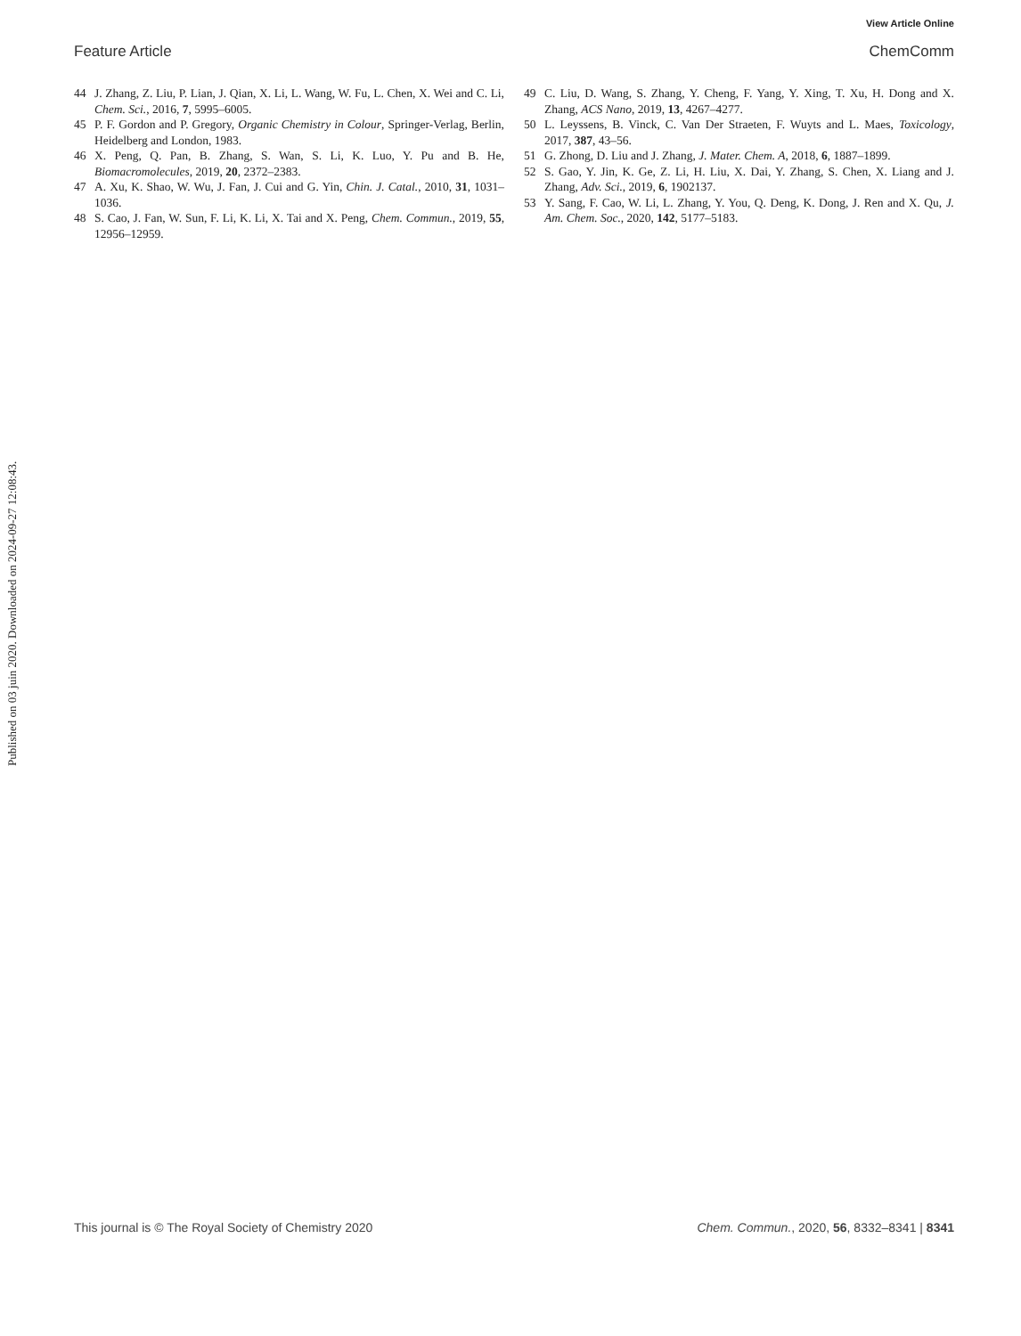View Article Online
Feature Article ChemComm
44 J. Zhang, Z. Liu, P. Lian, J. Qian, X. Li, L. Wang, W. Fu, L. Chen, X. Wei and C. Li, Chem. Sci., 2016, 7, 5995–6005.
45 P. F. Gordon and P. Gregory, Organic Chemistry in Colour, Springer-Verlag, Berlin, Heidelberg and London, 1983.
46 X. Peng, Q. Pan, B. Zhang, S. Wan, S. Li, K. Luo, Y. Pu and B. He, Biomacromolecules, 2019, 20, 2372–2383.
47 A. Xu, K. Shao, W. Wu, J. Fan, J. Cui and G. Yin, Chin. J. Catal., 2010, 31, 1031–1036.
48 S. Cao, J. Fan, W. Sun, F. Li, K. Li, X. Tai and X. Peng, Chem. Commun., 2019, 55, 12956–12959.
49 C. Liu, D. Wang, S. Zhang, Y. Cheng, F. Yang, Y. Xing, T. Xu, H. Dong and X. Zhang, ACS Nano, 2019, 13, 4267–4277.
50 L. Leyssens, B. Vinck, C. Van Der Straeten, F. Wuyts and L. Maes, Toxicology, 2017, 387, 43–56.
51 G. Zhong, D. Liu and J. Zhang, J. Mater. Chem. A, 2018, 6, 1887–1899.
52 S. Gao, Y. Jin, K. Ge, Z. Li, H. Liu, X. Dai, Y. Zhang, S. Chen, X. Liang and J. Zhang, Adv. Sci., 2019, 6, 1902137.
53 Y. Sang, F. Cao, W. Li, L. Zhang, Y. You, Q. Deng, K. Dong, J. Ren and X. Qu, J. Am. Chem. Soc., 2020, 142, 5177–5183.
Published on 03 juin 2020. Downloaded on 2024-09-27 12:08:43.
This journal is © The Royal Society of Chemistry 2020 Chem. Commun., 2020, 56, 8332–8341 | 8341